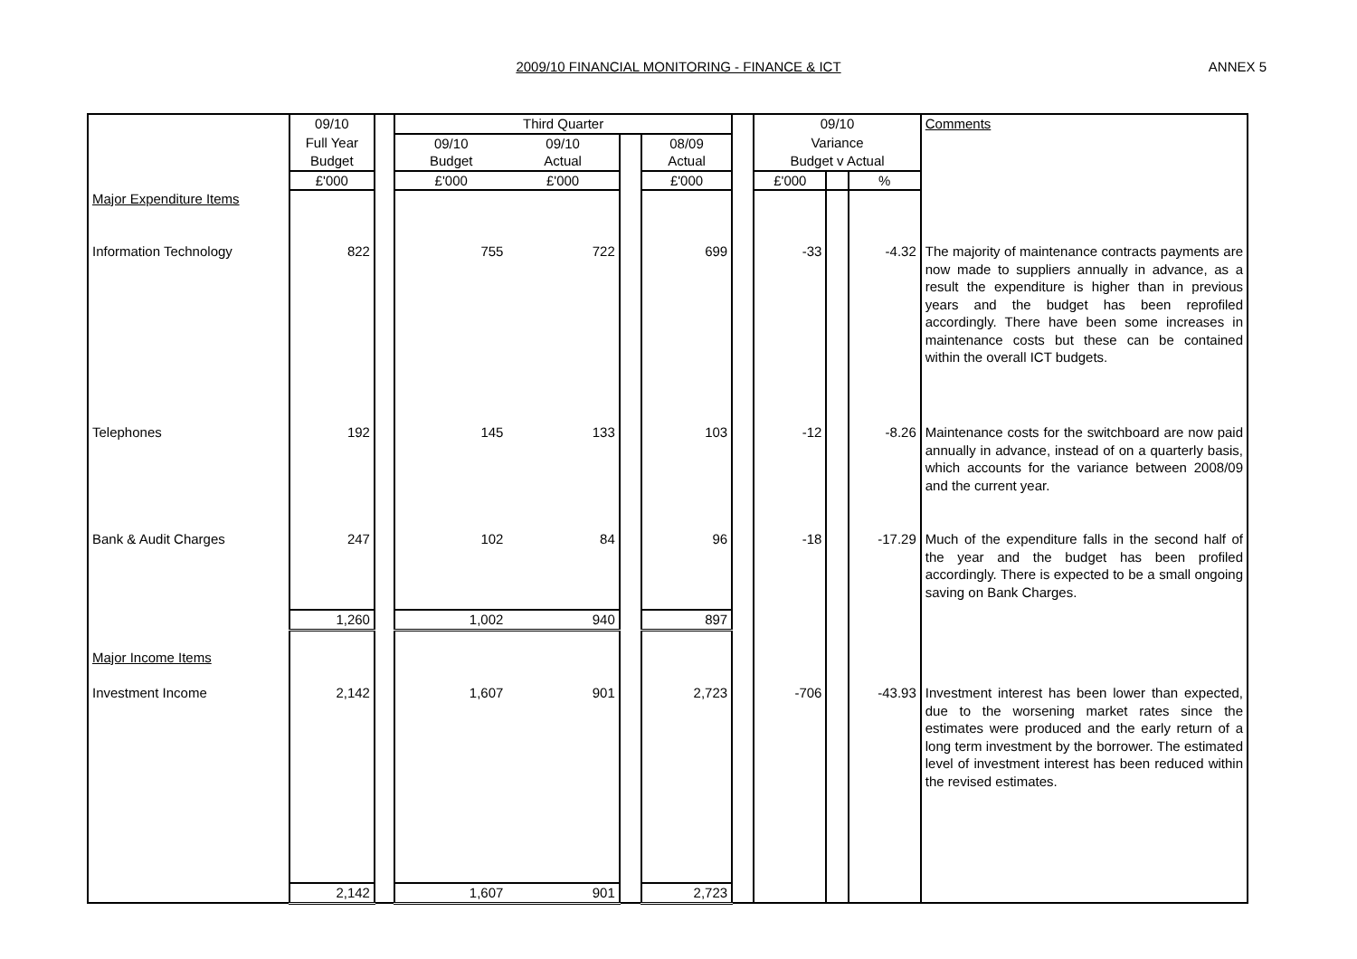2009/10 FINANCIAL MONITORING - FINANCE & ICT ANNEX 5
| | 09/10 | | Third Quarter | | | | | 09/10 | | | Comments |
| --- | --- | --- | --- | --- | --- | --- | --- | --- | --- | --- | --- |
| | Full Year | | 09/10 | 09/10 | | 08/09 | | Variance | | | |
| | Budget | | Budget | Actual | | Actual | | Budget v Actual | | | |
| | £'000 | | £'000 | £'000 | | £'000 | | £'000 | | % | |
| Major Expenditure Items | | | | | | | | | | | |
| Information Technology | 822 | | 755 | 722 | | 699 | | -33 | | -4.32 | The majority of maintenance contracts payments are now made to suppliers annually in advance, as a result the expenditure is higher than in previous years and the budget has been reprofiled accordingly. There have been some increases in maintenance costs but these can be contained within the overall ICT budgets. |
| Telephones | 192 | | 145 | 133 | | 103 | | -12 | | -8.26 | Maintenance costs for the switchboard are now paid annually in advance, instead of on a quarterly basis, which accounts for the variance between 2008/09 and the current year. |
| Bank & Audit Charges | 247 | | 102 | 84 | | 96 | | -18 | | -17.29 | Much of the expenditure falls in the second half of the year and the budget has been profiled accordingly. There is expected to be a small ongoing saving on Bank Charges. |
| | 1,260 | | 1,002 | 940 | | 897 | | | | | |
| Major Income Items | | | | | | | | | | | |
| Investment Income | 2,142 | | 1,607 | 901 | | 2,723 | | -706 | | -43.93 | Investment interest has been lower than expected, due to the worsening market rates since the estimates were produced and the early return of a long term investment by the borrower. The estimated level of investment interest has been reduced within the revised estimates. |
| | 2,142 | | 1,607 | 901 | | 2,723 | | | | | |